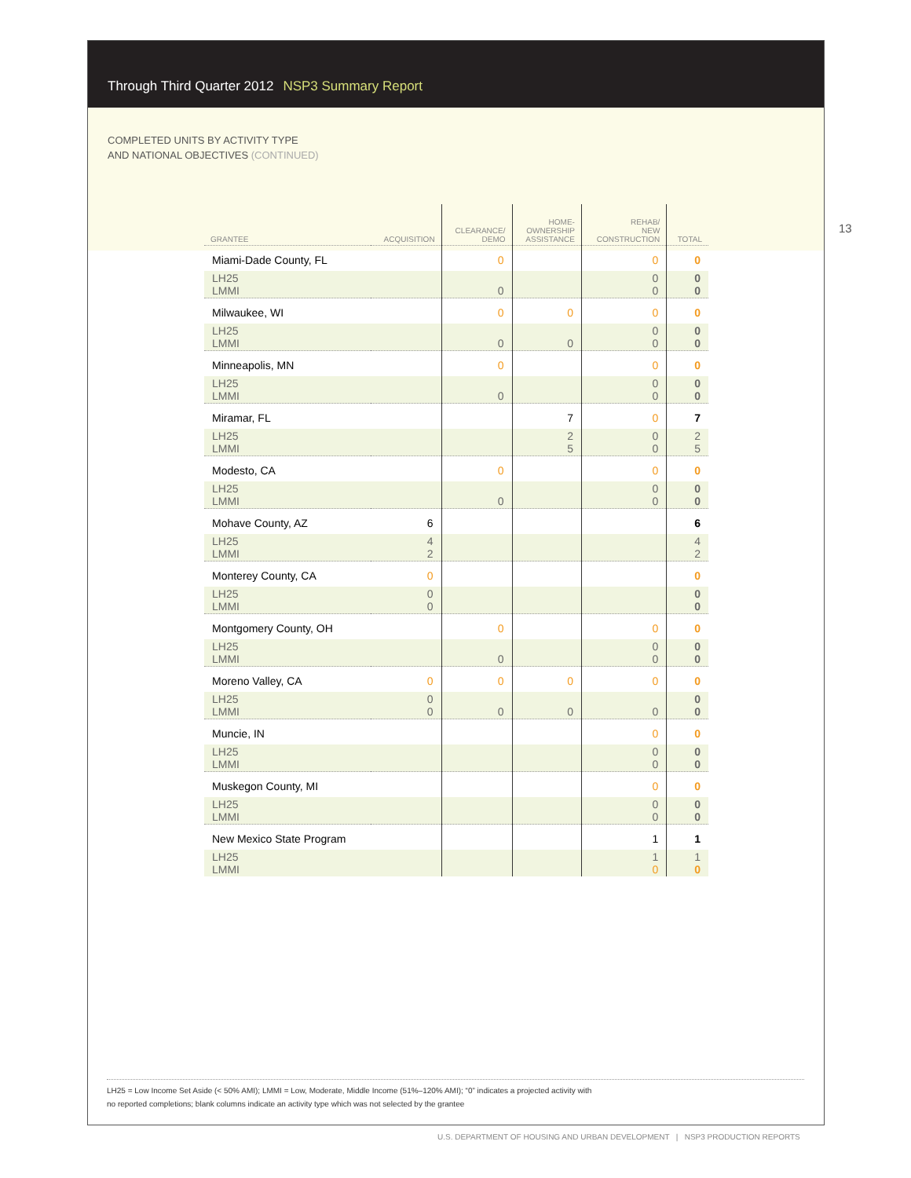Through Third Quarter 2012 NSP3 Summary Report
COMPLETED UNITS BY ACTIVITY TYPE
AND NATIONAL OBJECTIVES (CONTINUED)
13
| GRANTEE | ACQUISITION | CLEARANCE/ DEMO | HOME- OWNERSHIP ASSISTANCE | REHAB/ NEW CONSTRUCTION | TOTAL |
| --- | --- | --- | --- | --- | --- |
| Miami-Dade County, FL | | 0 | | 0 | 0 |
| LH25 LMMI | | 0 | | 0 0 | 0 0 |
| Milwaukee, WI | | 0 | 0 | 0 | 0 |
| LH25 LMMI | | 0 | 0 | 0 0 | 0 0 |
| Minneapolis, MN | | 0 | | 0 | 0 |
| LH25 LMMI | | 0 | | 0 0 | 0 0 |
| Miramar, FL | | | 7 | 0 | 7 |
| LH25 LMMI | | | 2 5 | 0 0 | 2 5 |
| Modesto, CA | | 0 | | 0 | 0 |
| LH25 LMMI | | 0 | | 0 0 | 0 0 |
| Mohave County, AZ | 6 | | | | 6 |
| LH25 LMMI | 4 2 | | | | 4 2 |
| Monterey County, CA | 0 | | | | 0 |
| LH25 LMMI | 0 0 | | | | 0 0 |
| Montgomery County, OH | | 0 | | 0 | 0 |
| LH25 LMMI | | 0 | | 0 0 | 0 0 |
| Moreno Valley, CA | 0 | 0 | 0 | 0 | 0 |
| LH25 LMMI | 0 0 | 0 | 0 | 0 | 0 0 |
| Muncie, IN | | | | 0 | 0 |
| LH25 LMMI | | | | 0 0 | 0 0 |
| Muskegon County, MI | | | | 0 | 0 |
| LH25 LMMI | | | | 0 0 | 0 0 |
| New Mexico State Program | | | | 1 | 1 |
| LH25 LMMI | | | | 1 0 | 1 0 |
LH25 = Low Income Set Aside (< 50% AMI); LMMI = Low, Moderate, Middle Income (51%–120% AMI); “0” indicates a projected activity with
no reported completions; blank columns indicate an activity type which was not selected by the grantee
U.S. DEPARTMENT OF HOUSING AND URBAN DEVELOPMENT | NSP3 PRODUCTION REPORTS